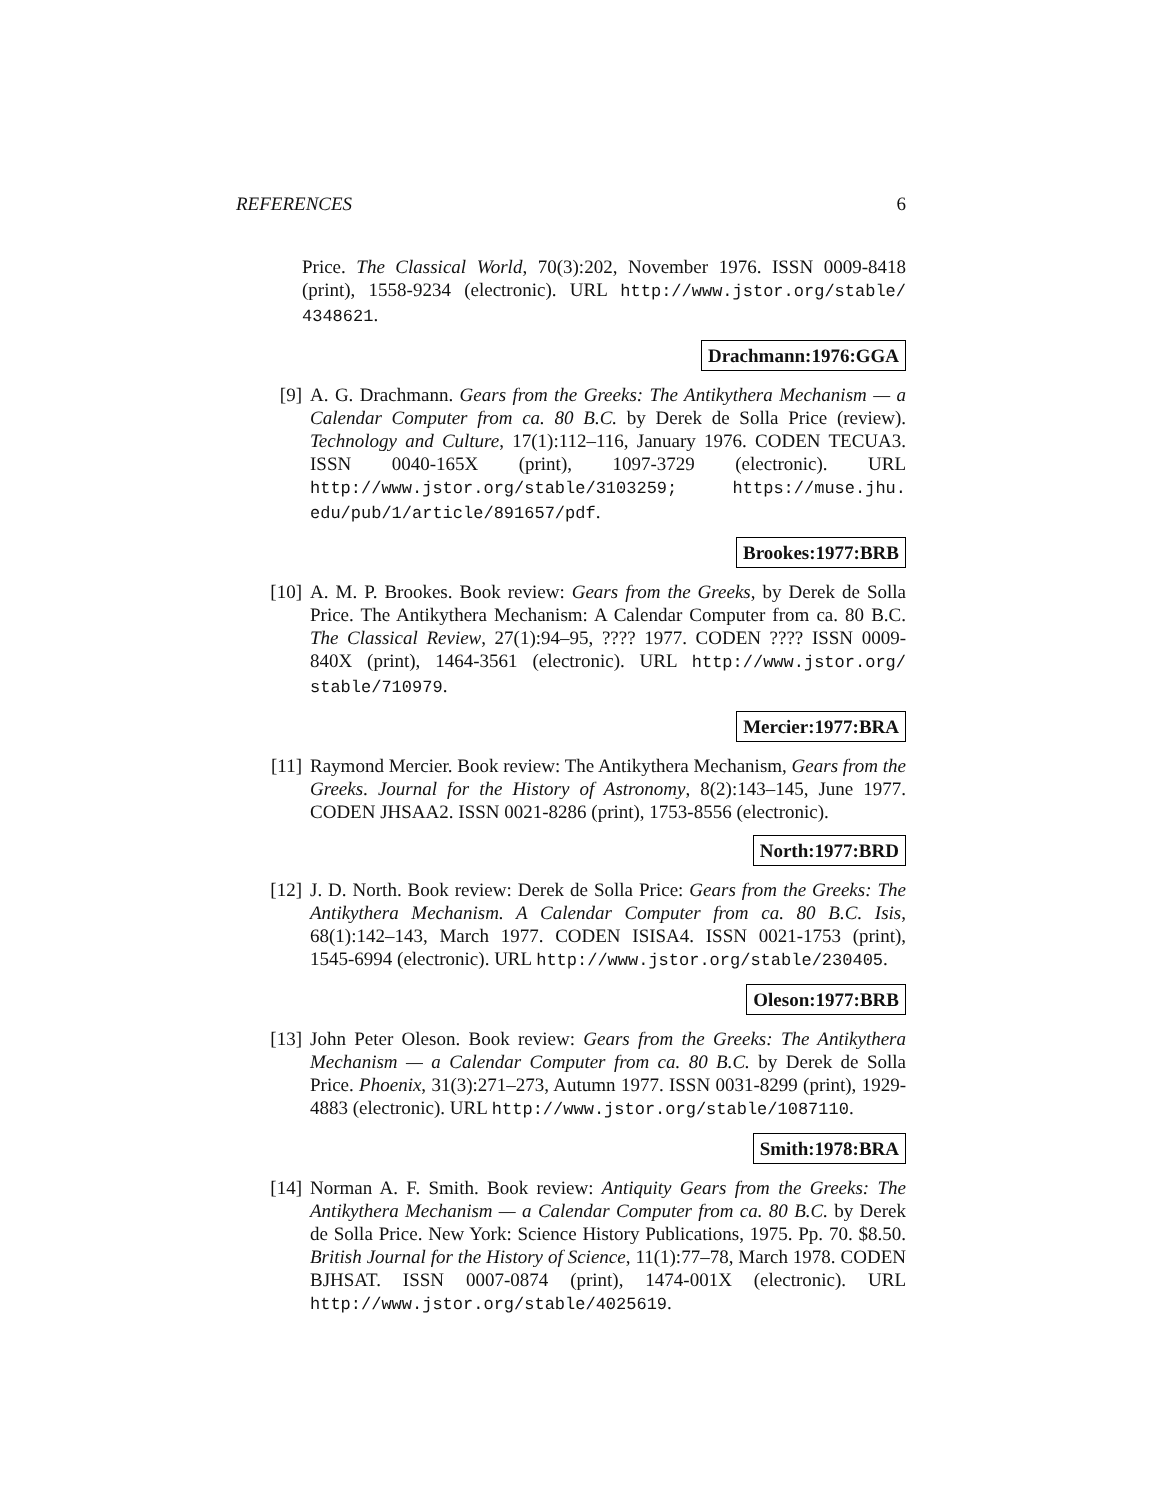REFERENCES 6
Price. The Classical World, 70(3):202, November 1976. ISSN 0009-8418 (print), 1558-9234 (electronic). URL http://www.jstor.org/stable/ 4348621.
Drachmann:1976:GGA
[9] A. G. Drachmann. Gears from the Greeks: The Antikythera Mechanism — a Calendar Computer from ca. 80 B.C. by Derek de Solla Price (review). Technology and Culture, 17(1):112–116, January 1976. CODEN TECUA3. ISSN 0040-165X (print), 1097-3729 (electronic). URL http://www.jstor.org/stable/3103259; https://muse.jhu. edu/pub/1/article/891657/pdf.
Brookes:1977:BRB
[10]
A. M. P. Brookes. Book review: Gears from the Greeks, by Derek de Solla Price. The Antikythera Mechanism: A Calendar Computer from ca. 80 B.C. The Classical Review, 27(1):94–95, ???? 1977. CODEN ???? ISSN 0009-840X (print), 1464-3561 (electronic). URL http://www.jstor.org/ stable/710979.
Mercier:1977:BRA
[11]
Raymond Mercier. Book review: The Antikythera Mechanism, Gears from the Greeks. Journal for the History of Astronomy, 8(2):143–145, June 1977. CODEN JHSAA2. ISSN 0021-8286 (print), 1753-8556 (electronic).
North:1977:BRD
[12]
J. D. North. Book review: Derek de Solla Price: Gears from the Greeks: The Antikythera Mechanism. A Calendar Computer from ca. 80 B.C. Isis, 68(1):142–143, March 1977. CODEN ISISA4. ISSN 0021-1753 (print), 1545-6994 (electronic). URL http://www.jstor.org/stable/230405.
Oleson:1977:BRB
[13]
John Peter Oleson. Book review: Gears from the Greeks: The Antikythera Mechanism — a Calendar Computer from ca. 80 B.C. by Derek de Solla Price. Phoenix, 31(3):271–273, Autumn 1977. ISSN 0031-8299 (print), 1929-4883 (electronic). URL http://www.jstor.org/stable/1087110.
Smith:1978:BRA
[14]
Norman A. F. Smith. Book review: Antiquity Gears from the Greeks: The Antikythera Mechanism — a Calendar Computer from ca. 80 B.C. by Derek de Solla Price. New York: Science History Publications, 1975. Pp. 70. $8.50. British Journal for the History of Science, 11(1):77–78, March 1978. CODEN BJHSAT. ISSN 0007-0874 (print), 1474-001X (electronic). URL http://www.jstor.org/stable/4025619.